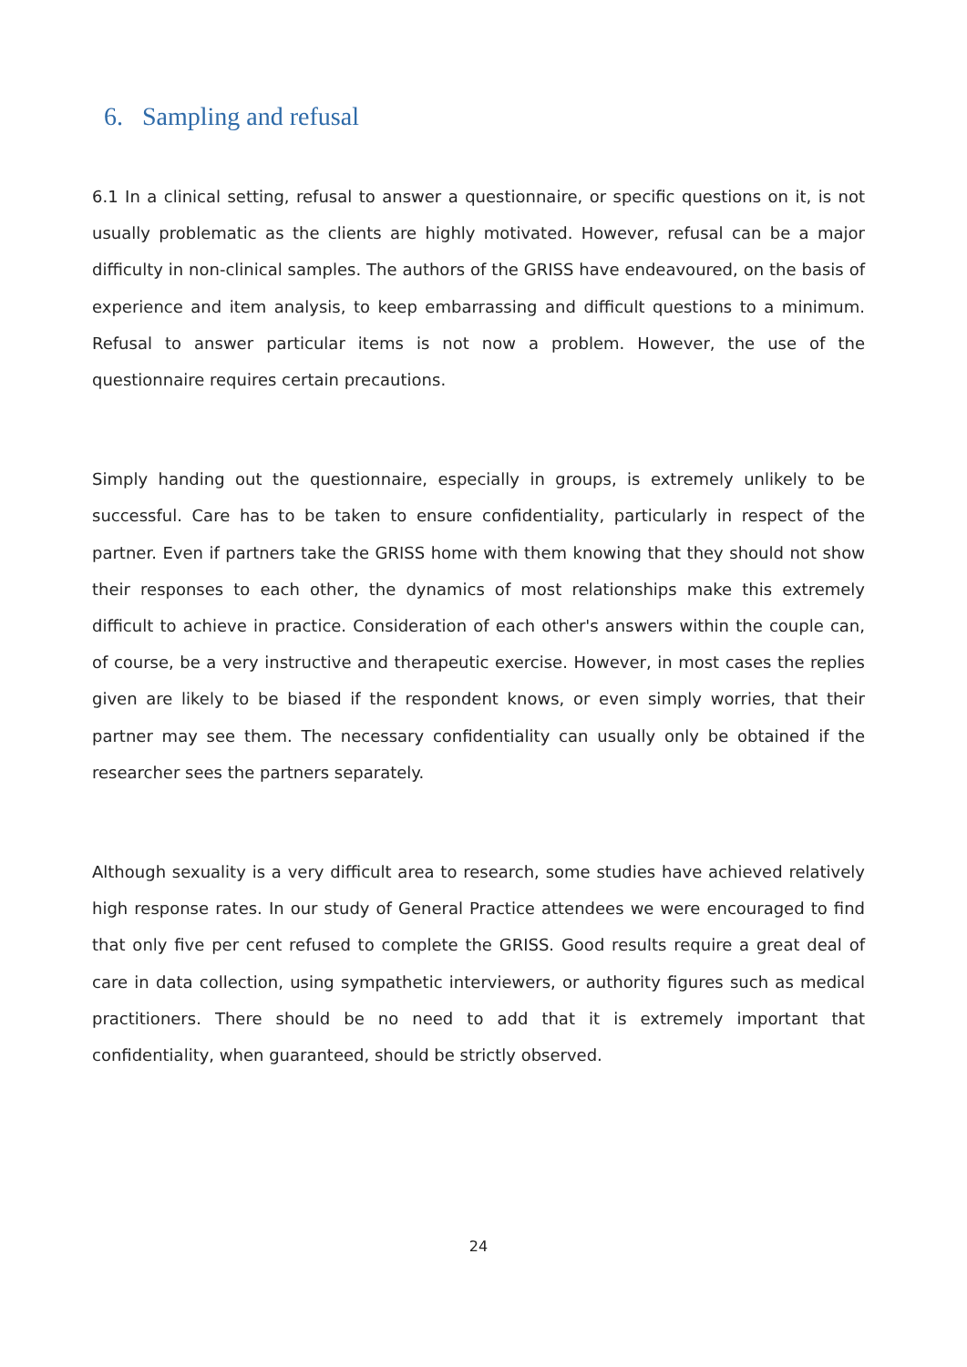6. Sampling and refusal
6.1 In a clinical setting, refusal to answer a questionnaire, or specific questions on it, is not usually problematic as the clients are highly motivated. However, refusal can be a major difficulty in non-clinical samples. The authors of the GRISS have endeavoured, on the basis of experience and item analysis, to keep embarrassing and difficult questions to a minimum. Refusal to answer particular items is not now a problem. However, the use of the questionnaire requires certain precautions.
Simply handing out the questionnaire, especially in groups, is extremely unlikely to be successful. Care has to be taken to ensure confidentiality, particularly in respect of the partner. Even if partners take the GRISS home with them knowing that they should not show their responses to each other, the dynamics of most relationships make this extremely difficult to achieve in practice. Consideration of each other's answers within the couple can, of course, be a very instructive and therapeutic exercise. However, in most cases the replies given are likely to be biased if the respondent knows, or even simply worries, that their partner may see them. The necessary confidentiality can usually only be obtained if the researcher sees the partners separately.
Although sexuality is a very difficult area to research, some studies have achieved relatively high response rates. In our study of General Practice attendees we were encouraged to find that only five per cent refused to complete the GRISS. Good results require a great deal of care in data collection, using sympathetic interviewers, or authority figures such as medical practitioners. There should be no need to add that it is extremely important that confidentiality, when guaranteed, should be strictly observed.
24